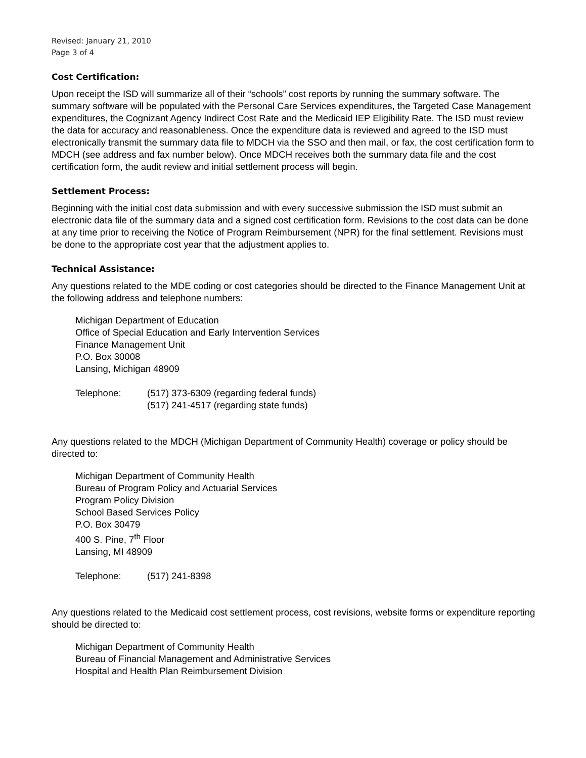Revised: January 21, 2010
Page 3 of 4
Cost Certification:
Upon receipt the ISD will summarize all of their “schools” cost reports by running the summary software. The summary software will be populated with the Personal Care Services expenditures, the Targeted Case Management expenditures, the Cognizant Agency Indirect Cost Rate and the Medicaid IEP Eligibility Rate. The ISD must review the data for accuracy and reasonableness. Once the expenditure data is reviewed and agreed to the ISD must electronically transmit the summary data file to MDCH via the SSO and then mail, or fax, the cost certification form to MDCH (see address and fax number below). Once MDCH receives both the summary data file and the cost certification form, the audit review and initial settlement process will begin.
Settlement Process:
Beginning with the initial cost data submission and with every successive submission the ISD must submit an electronic data file of the summary data and a signed cost certification form. Revisions to the cost data can be done at any time prior to receiving the Notice of Program Reimbursement (NPR) for the final settlement. Revisions must be done to the appropriate cost year that the adjustment applies to.
Technical Assistance:
Any questions related to the MDE coding or cost categories should be directed to the Finance Management Unit at the following address and telephone numbers:
Michigan Department of Education
Office of Special Education and Early Intervention Services
Finance Management Unit
P.O. Box 30008
Lansing, Michigan 48909
Telephone: (517) 373-6309 (regarding federal funds)
(517) 241-4517 (regarding state funds)
Any questions related to the MDCH (Michigan Department of Community Health) coverage or policy should be directed to:
Michigan Department of Community Health
Bureau of Program Policy and Actuarial Services
Program Policy Division
School Based Services Policy
P.O. Box 30479
400 S. Pine, 7<sup>th</sup> Floor
Lansing, MI 48909
Telephone: (517) 241-8398
Any questions related to the Medicaid cost settlement process, cost revisions, website forms or expenditure reporting should be directed to:
Michigan Department of Community Health
Bureau of Financial Management and Administrative Services
Hospital and Health Plan Reimbursement Division